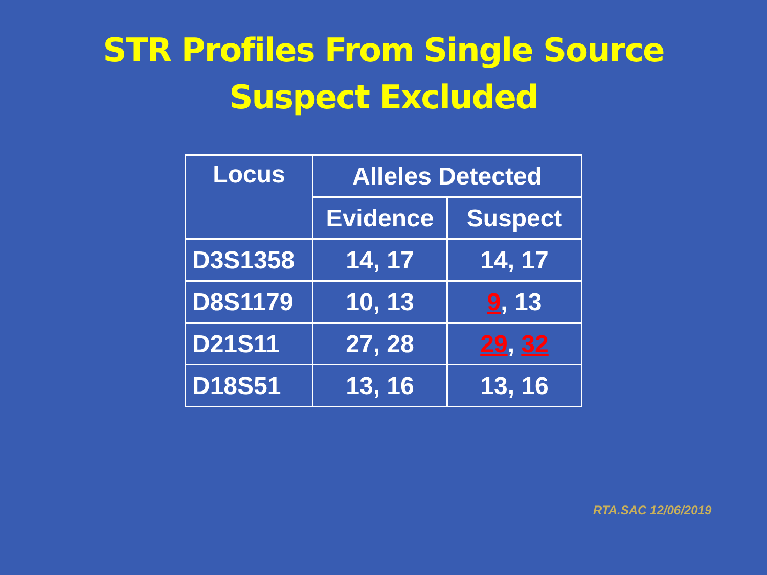STR Profiles From Single Source
Suspect Excluded
| Locus | Alleles Detected | |
| --- | --- | --- |
| | Evidence | Suspect |
| D3S1358 | 14, 17 | 14, 17 |
| D8S1179 | 10, 13 | 9 , 13 |
| D21S11 | 27, 28 | 29 , 32 |
| D18S51 | 13, 16 | 13, 16 |
RTA.SAC 12/06/2019